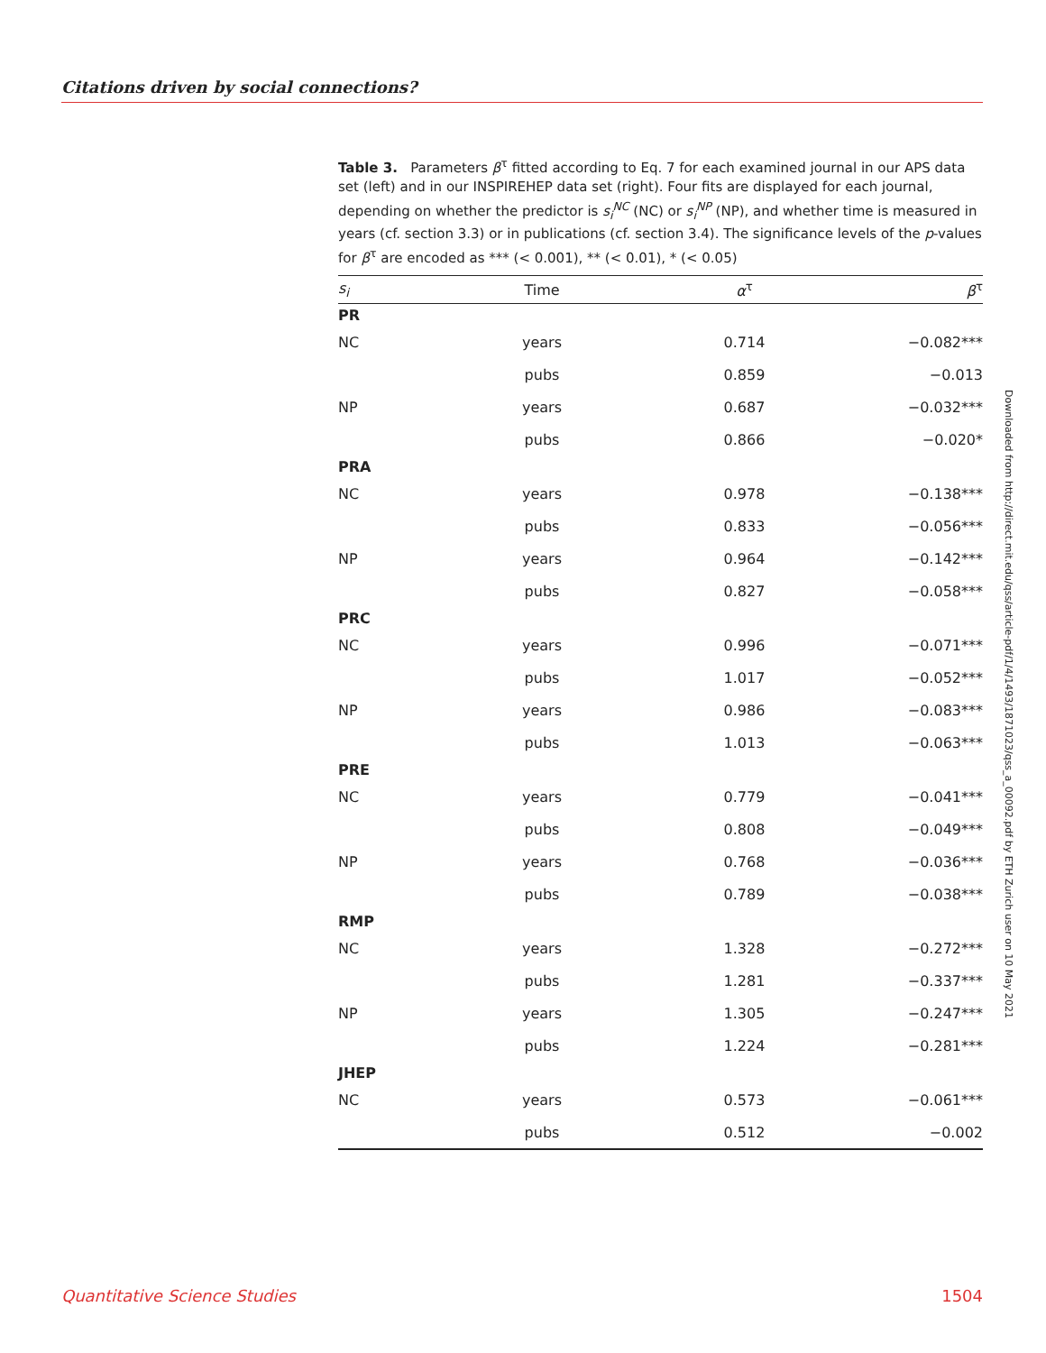Citations driven by social connections?
Table 3. Parameters β<sup>τ</sup> fitted according to Eq. 7 for each examined journal in our APS data set (left) and in our INSPIREHEP data set (right). Four fits are displayed for each journal, depending on whether the predictor is s<sub>i</sub><sup>NC</sup> (NC) or s<sub>i</sub><sup>NP</sup> (NP), and whether time is measured in years (cf. section 3.3) or in publications (cf. section 3.4). The significance levels of the p-values for β<sup>τ</sup> are encoded as *** (< 0.001), ** (< 0.01), * (< 0.05)
| s<sub>i</sub> | Time | α<sup>τ</sup> | β<sup>τ</sup> |
| --- | --- | --- | --- |
| PR | | | |
| NC | years | 0.714 | −0.082*** |
| | pubs | 0.859 | −0.013 |
| NP | years | 0.687 | −0.032*** |
| | pubs | 0.866 | −0.020* |
| PRA | | | |
| NC | years | 0.978 | −0.138*** |
| | pubs | 0.833 | −0.056*** |
| NP | years | 0.964 | −0.142*** |
| | pubs | 0.827 | −0.058*** |
| PRC | | | |
| NC | years | 0.996 | −0.071*** |
| | pubs | 1.017 | −0.052*** |
| NP | years | 0.986 | −0.083*** |
| | pubs | 1.013 | −0.063*** |
| PRE | | | |
| NC | years | 0.779 | −0.041*** |
| | pubs | 0.808 | −0.049*** |
| NP | years | 0.768 | −0.036*** |
| | pubs | 0.789 | −0.038*** |
| RMP | | | |
| NC | years | 1.328 | −0.272*** |
| | pubs | 1.281 | −0.337*** |
| NP | years | 1.305 | −0.247*** |
| | pubs | 1.224 | −0.281*** |
| JHEP | | | |
| NC | years | 0.573 | −0.061*** |
| | pubs | 0.512 | −0.002 |
Downloaded from http://direct.mit.edu/qss/article-pdf/1/4/1493/1871023/qss_a_00092.pdf by ETH Zurich user on 10 May 2021
Quantitative Science Studies 1504